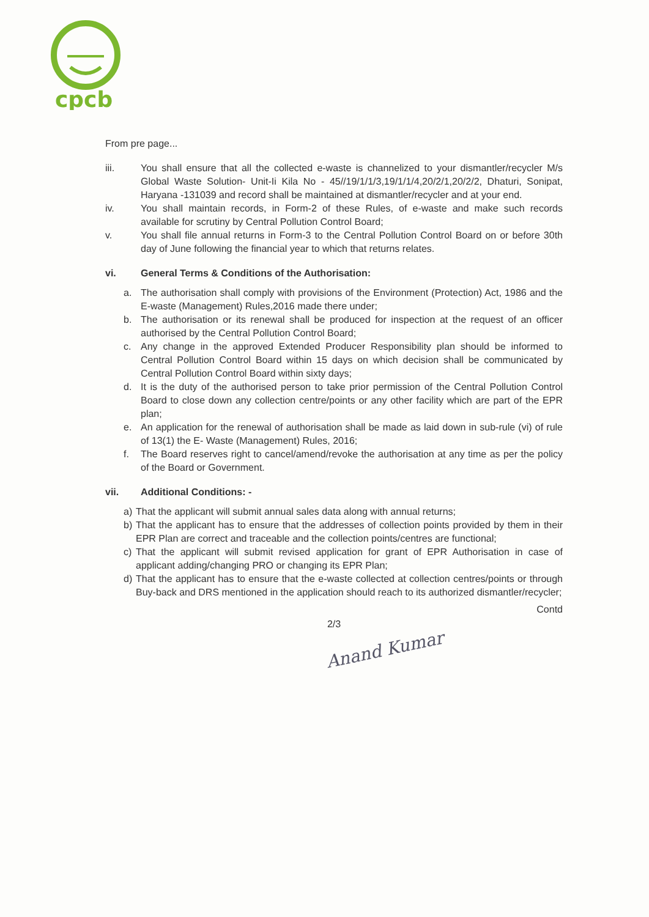cpcb
From pre page...
iii. You shall ensure that all the collected e-waste is channelized to your dismantler/recycler M/s Global Waste Solution- Unit-Ii Kila No - 45//19/1/1/3,19/1/1/4,20/2/1,20/2/2, Dhaturi, Sonipat, Haryana -131039 and record shall be maintained at dismantler/recycler and at your end.
iv. You shall maintain records, in Form-2 of these Rules, of e-waste and make such records available for scrutiny by Central Pollution Control Board;
v. You shall file annual returns in Form-3 to the Central Pollution Control Board on or before 30th day of June following the financial year to which that returns relates.
vi. General Terms & Conditions of the Authorisation:
a. The authorisation shall comply with provisions of the Environment (Protection) Act, 1986 and the E-waste (Management) Rules,2016 made there under;
b. The authorisation or its renewal shall be produced for inspection at the request of an officer authorised by the Central Pollution Control Board;
c. Any change in the approved Extended Producer Responsibility plan should be informed to Central Pollution Control Board within 15 days on which decision shall be communicated by Central Pollution Control Board within sixty days;
d. It is the duty of the authorised person to take prior permission of the Central Pollution Control Board to close down any collection centre/points or any other facility which are part of the EPR plan;
e. An application for the renewal of authorisation shall be made as laid down in sub-rule (vi) of rule of 13(1) the E- Waste (Management) Rules, 2016;
f. The Board reserves right to cancel/amend/revoke the authorisation at any time as per the policy of the Board or Government.
vii. Additional Conditions: -
a) That the applicant will submit annual sales data along with annual returns;
b) That the applicant has to ensure that the addresses of collection points provided by them in their EPR Plan are correct and traceable and the collection points/centres are functional;
c) That the applicant will submit revised application for grant of EPR Authorisation in case of applicant adding/changing PRO or changing its EPR Plan;
d) That the applicant has to ensure that the e-waste collected at collection centres/points or through Buy-back and DRS mentioned in the application should reach to its authorized dismantler/recycler;
Contd
2/3
Anand Kumar